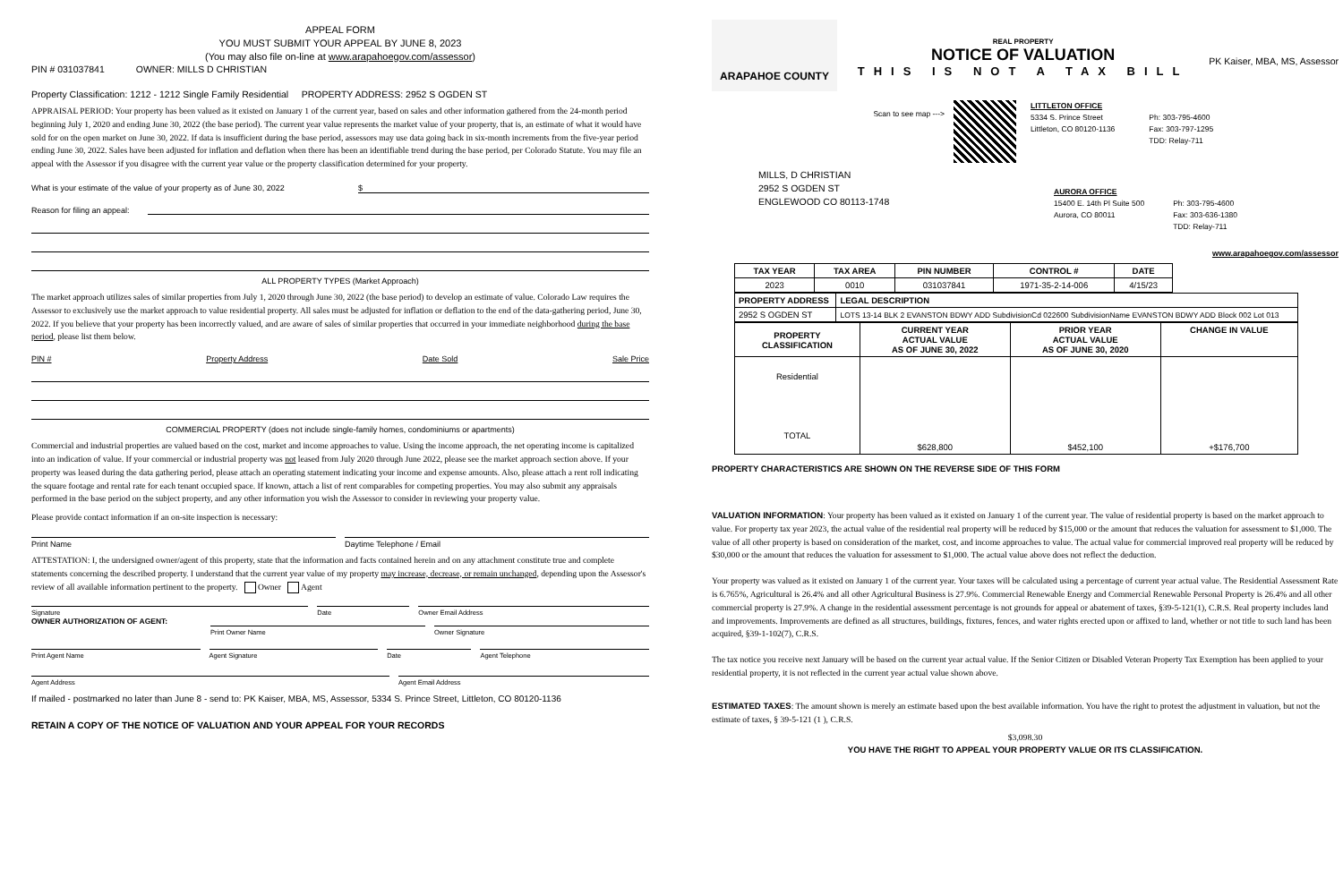APPEAL FORM
YOU MUST SUBMIT YOUR APPEAL BY JUNE 8, 2023
(You may also file on-line at www.arapahoegov.com/assessor)
PIN # 031037841 OWNER: MILLS D CHRISTIAN
Property Classification: 1212 - 1212 Single Family Residential PROPERTY ADDRESS: 2952 S OGDEN ST
APPRAISAL PERIOD: Your property has been valued as it existed on January 1 of the current year, based on sales and other information gathered from the 24-month period beginning July 1, 2020 and ending June 30, 2022 (the base period). The current year value represents the market value of your property, that is, an estimate of what it would have sold for on the open market on June 30, 2022. If data is insufficient during the base period, assessors may use data going back in six-month increments from the five-year period ending June 30, 2022. Sales have been adjusted for inflation and deflation when there has been an identifiable trend during the base period, per Colorado Statute. You may file an appeal with the Assessor if you disagree with the current year value or the property classification determined for your property.
What is your estimate of the value of your property as of June 30, 2022 $
Reason for filing an appeal:
ALL PROPERTY TYPES (Market Approach)
The market approach utilizes sales of similar properties from July 1, 2020 through June 30, 2022 (the base period) to develop an estimate of value. Colorado Law requires the Assessor to exclusively use the market approach to value residential property. All sales must be adjusted for inflation or deflation to the end of the data-gathering period, June 30, 2022. If you believe that your property has been incorrectly valued, and are aware of sales of similar properties that occurred in your immediate neighborhood during the base period, please list them below.
PIN # Property Address Date Sold Sale Price
COMMERCIAL PROPERTY (does not include single-family homes, condominiums or apartments)
Commercial and industrial properties are valued based on the cost, market and income approaches to value. Using the income approach, the net operating income is capitalized into an indication of value. If your commercial or industrial property was not leased from July 2020 through June 2022, please see the market approach section above. If your property was leased during the data gathering period, please attach an operating statement indicating your income and expense amounts. Also, please attach a rent roll indicating the square footage and rental rate for each tenant occupied space. If known, attach a list of rent comparables for competing properties. You may also submit any appraisals performed in the base period on the subject property, and any other information you wish the Assessor to consider in reviewing your property value.
Please provide contact information if an on-site inspection is necessary:
Print Name Daytime Telephone / Email
ATTESTATION: I, the undersigned owner/agent of this property, state that the information and facts contained herein and on any attachment constitute true and complete statements concerning the described property. I understand that the current year value of my property may increase, decrease, or remain unchanged, depending upon the Assessor's review of all available information pertinent to the property. Owner Agent
Signature Date Owner Email Address
OWNER AUTHORIZATION OF AGENT:
Print Owner Name Owner Signature
Print Agent Name Agent Signature Date Agent Telephone
Agent Address Agent Email Address
If mailed - postmarked no later than June 8 - send to: PK Kaiser, MBA, MS, Assessor, 5334 S. Prince Street, Littleton, CO 80120-1136
RETAIN A COPY OF THE NOTICE OF VALUATION AND YOUR APPEAL FOR YOUR RECORDS
ARAPAHOE COUNTY
REAL PROPERTY
NOTICE OF VALUATION
THIS IS NOT A TAX BILL
PK Kaiser, MBA, MS, Assessor
Scan to see map --->
LITTLETON OFFICE
5334 S. Prince Street
Littleton, CO 80120-1136
Ph: 303-795-4600
Fax: 303-797-1295
TDD: Relay-711
MILLS, D CHRISTIAN
2952 S OGDEN ST
ENGLEWOOD CO 80113-1748
AURORA OFFICE
15400 E. 14th Pl Suite 500
Aurora, CO 80011
Ph: 303-795-4600
Fax: 303-636-1380
TDD: Relay-711
www.arapahoegov.com/assessor
| TAX YEAR | TAX AREA | PIN NUMBER | CONTROL # | DATE |
| --- | --- | --- | --- | --- |
| 2023 | 0010 | 031037841 | 1971-35-2-14-006 | 4/15/23 |
| PROPERTY ADDRESS | LEGAL DESCRIPTION |
| --- | --- |
| 2952 S OGDEN ST | LOTS 13-14 BLK 2 EVANSTON BDWY ADD SubdivisionCd 022600 SubdivisionName EVANSTON BDWY ADD Block 002 Lot 013 |
| PROPERTY CLASSIFICATION | CURRENT YEAR ACTUAL VALUE AS OF JUNE 30, 2022 | PRIOR YEAR ACTUAL VALUE AS OF JUNE 30, 2020 | CHANGE IN VALUE |
| --- | --- | --- | --- |
| Residential TOTAL | $628,800 | $452,100 | +$176,700 |
PROPERTY CHARACTERISTICS ARE SHOWN ON THE REVERSE SIDE OF THIS FORM
VALUATION INFORMATION: Your property has been valued as it existed on January 1 of the current year. The value of residential property is based on the market approach to value. For property tax year 2023, the actual value of the residential real property will be reduced by $15,000 or the amount that reduces the valuation for assessment to $1,000. The value of all other property is based on consideration of the market, cost, and income approaches to value. The actual value for commercial improved real property will be reduced by $30,000 or the amount that reduces the valuation for assessment to $1,000. The actual value above does not reflect the deduction.
Your property was valued as it existed on January 1 of the current year. Your taxes will be calculated using a percentage of current year actual value. The Residential Assessment Rate is 6.765%, Agricultural is 26.4% and all other Agricultural Business is 27.9%. Commercial Renewable Energy and Commercial Renewable Personal Property is 26.4% and all other commercial property is 27.9%. A change in the residential assessment percentage is not grounds for appeal or abatement of taxes, §39-5-121(1), C.R.S. Real property includes land and improvements. Improvements are defined as all structures, buildings, fixtures, fences, and water rights erected upon or affixed to land, whether or not title to such land has been acquired, §39-1-102(7), C.R.S.
The tax notice you receive next January will be based on the current year actual value. If the Senior Citizen or Disabled Veteran Property Tax Exemption has been applied to your residential property, it is not reflected in the current year actual value shown above.
ESTIMATED TAXES: The amount shown is merely an estimate based upon the best available information. You have the right to protest the adjustment in valuation, but not the estimate of taxes, § 39-5-121 (1 ), C.R.S.
$3,098.30
YOU HAVE THE RIGHT TO APPEAL YOUR PROPERTY VALUE OR ITS CLASSIFICATION.